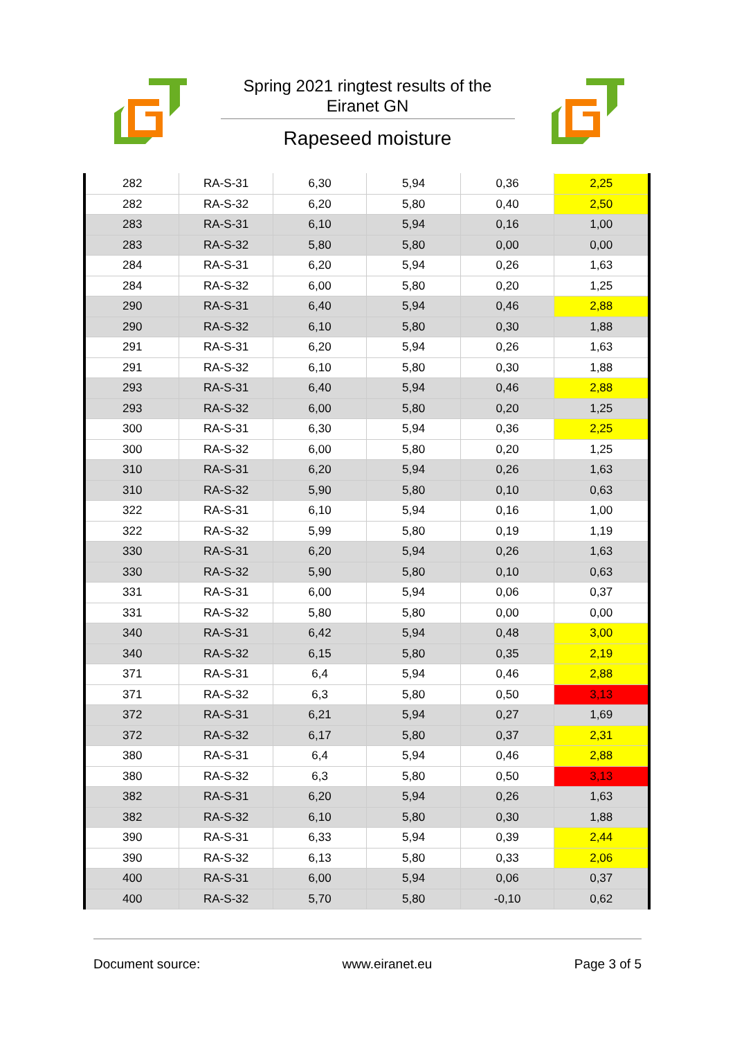Spring 2021 ringtest results of the Eiranet GN
Rapeseed moisture
| 282 | RA-S-31 | 6,30 | 5,94 | 0,36 | 2,25 |
| 282 | RA-S-32 | 6,20 | 5,80 | 0,40 | 2,50 |
| 283 | RA-S-31 | 6,10 | 5,94 | 0,16 | 1,00 |
| 283 | RA-S-32 | 5,80 | 5,80 | 0,00 | 0,00 |
| 284 | RA-S-31 | 6,20 | 5,94 | 0,26 | 1,63 |
| 284 | RA-S-32 | 6,00 | 5,80 | 0,20 | 1,25 |
| 290 | RA-S-31 | 6,40 | 5,94 | 0,46 | 2,88 |
| 290 | RA-S-32 | 6,10 | 5,80 | 0,30 | 1,88 |
| 291 | RA-S-31 | 6,20 | 5,94 | 0,26 | 1,63 |
| 291 | RA-S-32 | 6,10 | 5,80 | 0,30 | 1,88 |
| 293 | RA-S-31 | 6,40 | 5,94 | 0,46 | 2,88 |
| 293 | RA-S-32 | 6,00 | 5,80 | 0,20 | 1,25 |
| 300 | RA-S-31 | 6,30 | 5,94 | 0,36 | 2,25 |
| 300 | RA-S-32 | 6,00 | 5,80 | 0,20 | 1,25 |
| 310 | RA-S-31 | 6,20 | 5,94 | 0,26 | 1,63 |
| 310 | RA-S-32 | 5,90 | 5,80 | 0,10 | 0,63 |
| 322 | RA-S-31 | 6,10 | 5,94 | 0,16 | 1,00 |
| 322 | RA-S-32 | 5,99 | 5,80 | 0,19 | 1,19 |
| 330 | RA-S-31 | 6,20 | 5,94 | 0,26 | 1,63 |
| 330 | RA-S-32 | 5,90 | 5,80 | 0,10 | 0,63 |
| 331 | RA-S-31 | 6,00 | 5,94 | 0,06 | 0,37 |
| 331 | RA-S-32 | 5,80 | 5,80 | 0,00 | 0,00 |
| 340 | RA-S-31 | 6,42 | 5,94 | 0,48 | 3,00 |
| 340 | RA-S-32 | 6,15 | 5,80 | 0,35 | 2,19 |
| 371 | RA-S-31 | 6,4 | 5,94 | 0,46 | 2,88 |
| 371 | RA-S-32 | 6,3 | 5,80 | 0,50 | 3,13 |
| 372 | RA-S-31 | 6,21 | 5,94 | 0,27 | 1,69 |
| 372 | RA-S-32 | 6,17 | 5,80 | 0,37 | 2,31 |
| 380 | RA-S-31 | 6,4 | 5,94 | 0,46 | 2,88 |
| 380 | RA-S-32 | 6,3 | 5,80 | 0,50 | 3,13 |
| 382 | RA-S-31 | 6,20 | 5,94 | 0,26 | 1,63 |
| 382 | RA-S-32 | 6,10 | 5,80 | 0,30 | 1,88 |
| 390 | RA-S-31 | 6,33 | 5,94 | 0,39 | 2,44 |
| 390 | RA-S-32 | 6,13 | 5,80 | 0,33 | 2,06 |
| 400 | RA-S-31 | 6,00 | 5,94 | 0,06 | 0,37 |
| 400 | RA-S-32 | 5,70 | 5,80 | -0,10 | 0,62 |
Document source: www.eiranet.eu Page 3 of 5